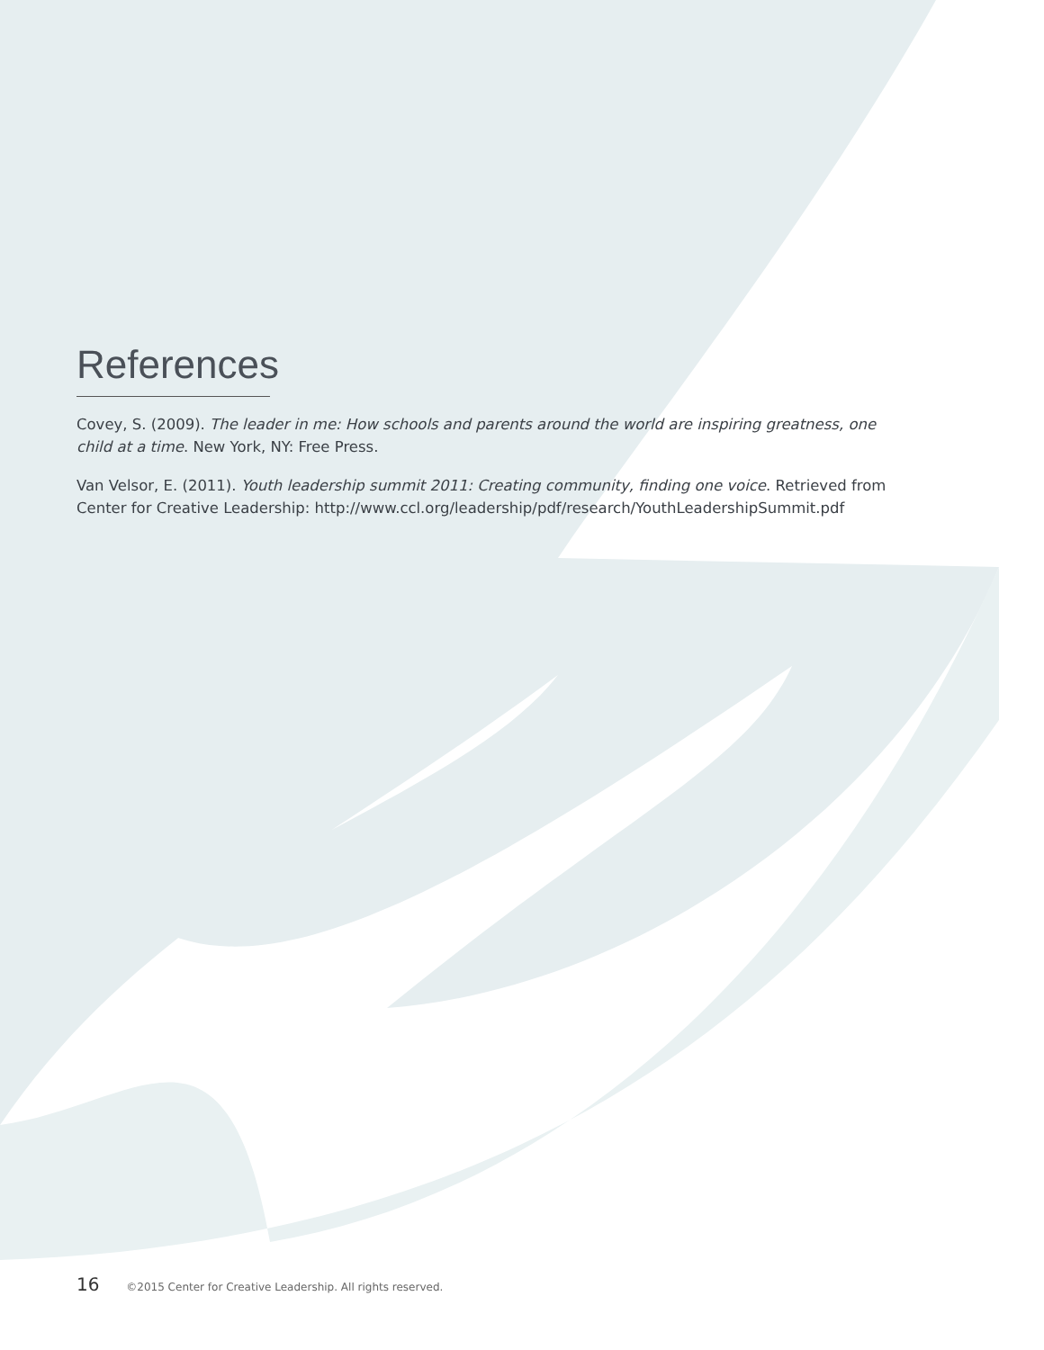References
Covey, S. (2009). The leader in me: How schools and parents around the world are inspiring greatness, one child at a time. New York, NY: Free Press.
Van Velsor, E. (2011). Youth leadership summit 2011: Creating community, finding one voice. Retrieved from Center for Creative Leadership: http://www.ccl.org/leadership/pdf/research/YouthLeadershipSummit.pdf
16 ©2015 Center for Creative Leadership. All rights reserved.